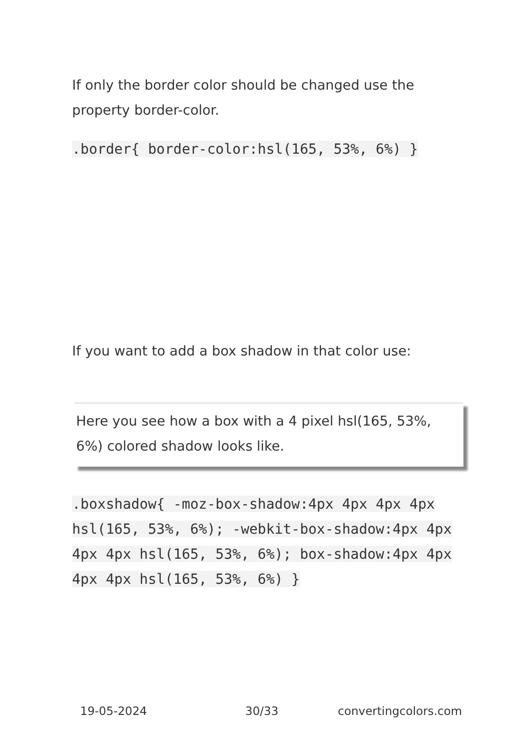If only the border color should be changed use the property border-color.
.border{ border-color:hsl(165, 53%, 6%) }
If you want to add a box shadow in that color use:
Here you see how a box with a 4 pixel hsl(165, 53%, 6%) colored shadow looks like.
.boxshadow{ -moz-box-shadow:4px 4px 4px 4px hsl(165, 53%, 6%); -webkit-box-shadow:4px 4px 4px 4px hsl(165, 53%, 6%); box-shadow:4px 4px 4px 4px hsl(165, 53%, 6%) }
19-05-2024 30/33 convertingcolors.com